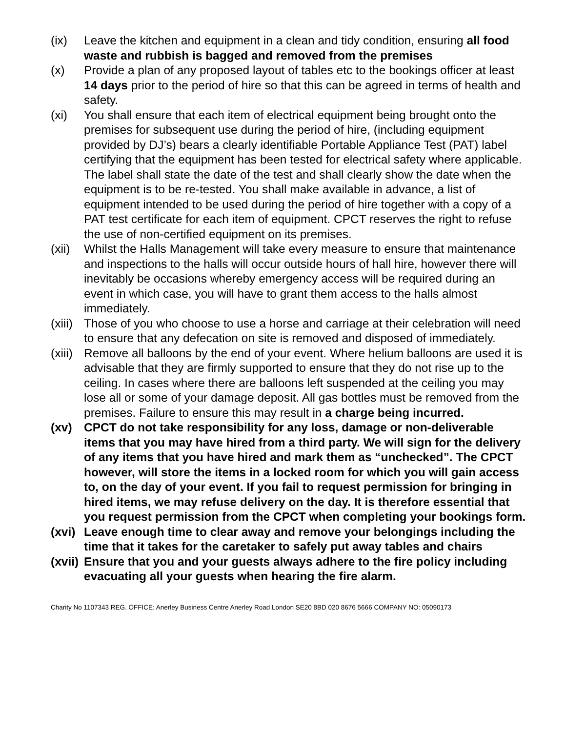(ix) Leave the kitchen and equipment in a clean and tidy condition, ensuring all food waste and rubbish is bagged and removed from the premises
(x) Provide a plan of any proposed layout of tables etc to the bookings officer at least 14 days prior to the period of hire so that this can be agreed in terms of health and safety.
(xi) You shall ensure that each item of electrical equipment being brought onto the premises for subsequent use during the period of hire, (including equipment provided by DJ’s) bears a clearly identifiable Portable Appliance Test (PAT) label certifying that the equipment has been tested for electrical safety where applicable. The label shall state the date of the test and shall clearly show the date when the equipment is to be re-tested. You shall make available in advance, a list of equipment intended to be used during the period of hire together with a copy of a PAT test certificate for each item of equipment. CPCT reserves the right to refuse the use of non-certified equipment on its premises.
(xii)
Whilst the Halls Management will take every measure to ensure that maintenance and inspections to the halls will occur outside hours of hall hire, however there will inevitably be occasions whereby emergency access will be required during an event in which case, you will have to grant them access to the halls almost immediately.
(xiii)
Those of you who choose to use a horse and carriage at their celebration will need to ensure that any defecation on site is removed and disposed of immediately.
(xiii)
Remove all balloons by the end of your event. Where helium balloons are used it is advisable that they are firmly supported to ensure that they do not rise up to the ceiling. In cases where there are balloons left suspended at the ceiling you may lose all or some of your damage deposit. All gas bottles must be removed from the premises. Failure to ensure this may result in a charge being incurred.
(xv) CPCT do not take responsibility for any loss, damage or non-deliverable items that you may have hired from a third party. We will sign for the delivery of any items that you have hired and mark them as “unchecked”. The CPCT however, will store the items in a locked room for which you will gain access to, on the day of your event. If you fail to request permission for bringing in hired items, we may refuse delivery on the day. It is therefore essential that you request permission from the CPCT when completing your bookings form.
(xvi)
Leave enough time to clear away and remove your belongings including the time that it takes for the caretaker to safely put away tables and chairs
(xvii)
Ensure that you and your guests always adhere to the fire policy including evacuating all your guests when hearing the fire alarm.
Charity No 1107343 REG. OFFICE: Anerley Business Centre Anerley Road London SE20 8BD 020 8676 5666 COMPANY NO: 05090173